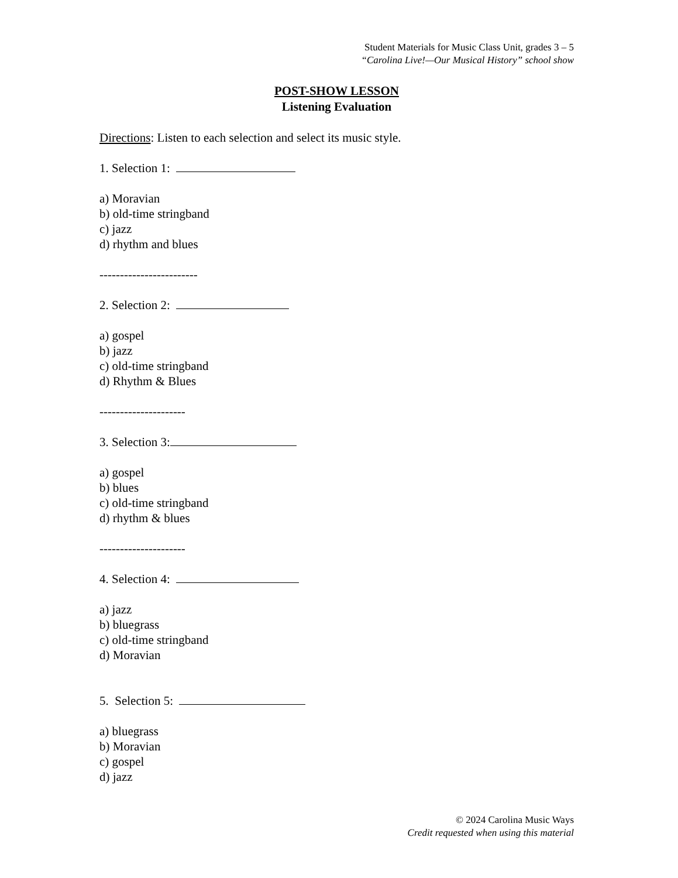Student Materials for Music Class Unit, grades 3 – 5
“Carolina Live!—Our Musical History” school show
POST-SHOW LESSON
Listening Evaluation
Directions: Listen to each selection and select its music style.
1. Selection 1:
a) Moravian
b) old-time stringband
c) jazz
d) rhythm and blues
------------------------
2. Selection 2:
a) gospel
b) jazz
c) old-time stringband
d) Rhythm & Blues
---------------------
3. Selection 3:
a) gospel
b) blues
c) old-time stringband
d) rhythm & blues
---------------------
4. Selection 4:
a) jazz
b) bluegrass
c) old-time stringband
d) Moravian
5. Selection 5:
a) bluegrass
b) Moravian
c) gospel
d) jazz
© 2024 Carolina Music Ways
Credit requested when using this material